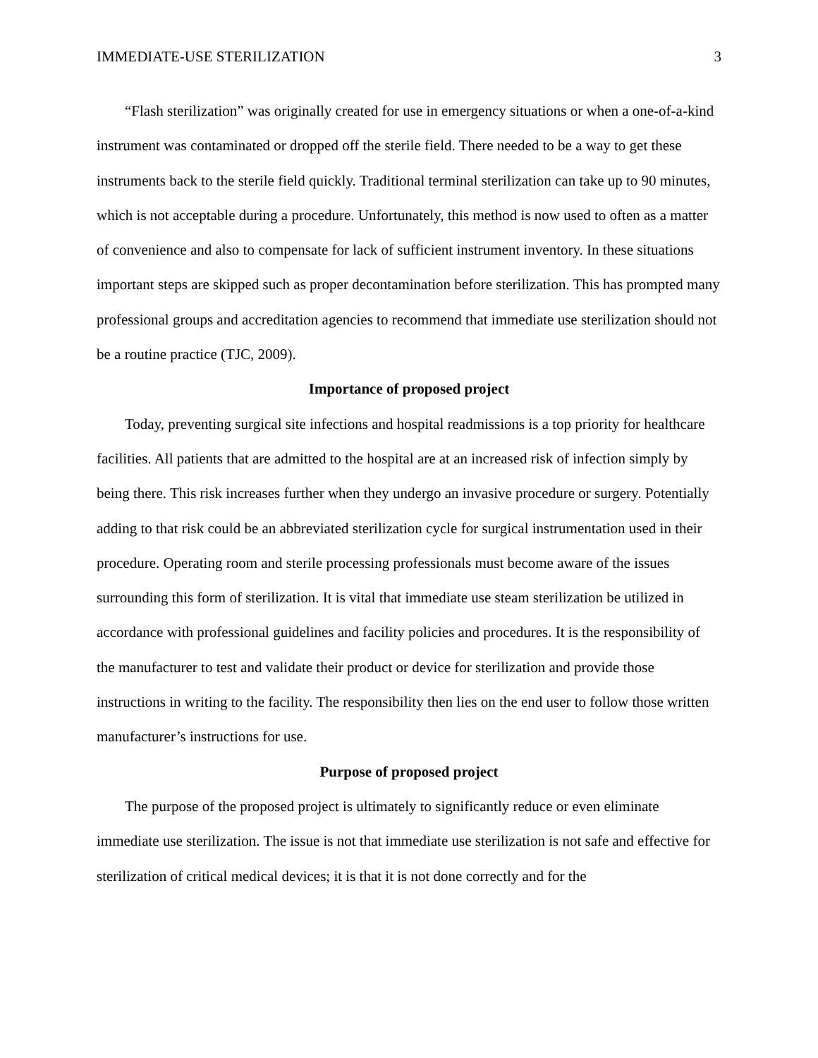IMMEDIATE-USE STERILIZATION 3
“Flash sterilization” was originally created for use in emergency situations or when a one-of-a-kind instrument was contaminated or dropped off the sterile field. There needed to be a way to get these instruments back to the sterile field quickly. Traditional terminal sterilization can take up to 90 minutes, which is not acceptable during a procedure. Unfortunately, this method is now used to often as a matter of convenience and also to compensate for lack of sufficient instrument inventory. In these situations important steps are skipped such as proper decontamination before sterilization. This has prompted many professional groups and accreditation agencies to recommend that immediate use sterilization should not be a routine practice (TJC, 2009).
Importance of proposed project
Today, preventing surgical site infections and hospital readmissions is a top priority for healthcare facilities. All patients that are admitted to the hospital are at an increased risk of infection simply by being there. This risk increases further when they undergo an invasive procedure or surgery. Potentially adding to that risk could be an abbreviated sterilization cycle for surgical instrumentation used in their procedure. Operating room and sterile processing professionals must become aware of the issues surrounding this form of sterilization. It is vital that immediate use steam sterilization be utilized in accordance with professional guidelines and facility policies and procedures. It is the responsibility of the manufacturer to test and validate their product or device for sterilization and provide those instructions in writing to the facility. The responsibility then lies on the end user to follow those written manufacturer’s instructions for use.
Purpose of proposed project
The purpose of the proposed project is ultimately to significantly reduce or even eliminate immediate use sterilization. The issue is not that immediate use sterilization is not safe and effective for sterilization of critical medical devices; it is that it is not done correctly and for the